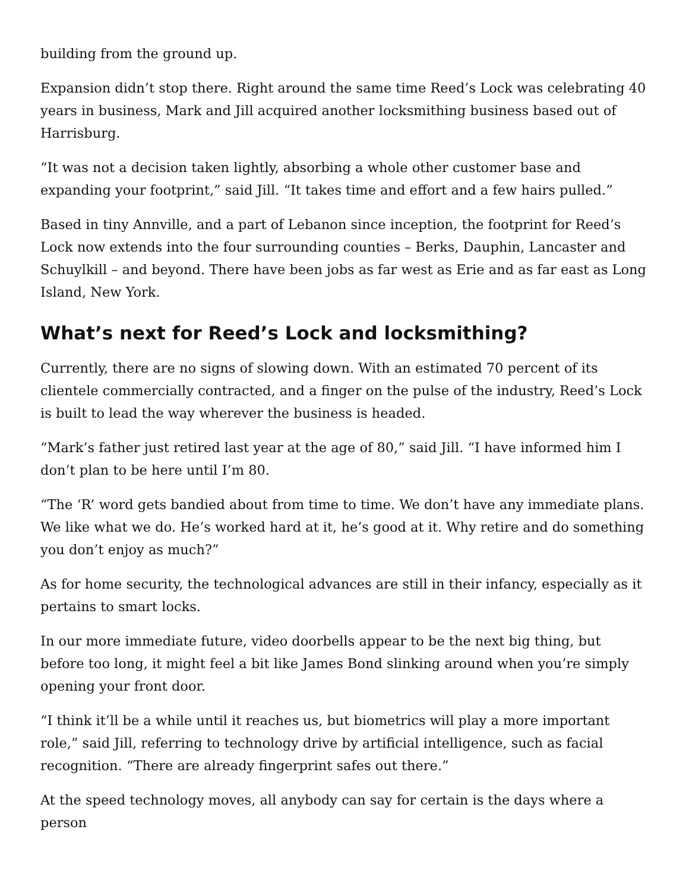building from the ground up.
Expansion didn’t stop there. Right around the same time Reed’s Lock was celebrating 40 years in business, Mark and Jill acquired another locksmithing business based out of Harrisburg.
“It was not a decision taken lightly, absorbing a whole other customer base and expanding your footprint,” said Jill. “It takes time and effort and a few hairs pulled.”
Based in tiny Annville, and a part of Lebanon since inception, the footprint for Reed’s Lock now extends into the four surrounding counties – Berks, Dauphin, Lancaster and Schuylkill – and beyond. There have been jobs as far west as Erie and as far east as Long Island, New York.
What’s next for Reed’s Lock and locksmithing?
Currently, there are no signs of slowing down. With an estimated 70 percent of its clientele commercially contracted, and a finger on the pulse of the industry, Reed’s Lock is built to lead the way wherever the business is headed.
“Mark’s father just retired last year at the age of 80,” said Jill. “I have informed him I don’t plan to be here until I’m 80.
“The ‘R’ word gets bandied about from time to time. We don’t have any immediate plans. We like what we do. He’s worked hard at it, he’s good at it. Why retire and do something you don’t enjoy as much?”
As for home security, the technological advances are still in their infancy, especially as it pertains to smart locks.
In our more immediate future, video doorbells appear to be the next big thing, but before too long, it might feel a bit like James Bond slinking around when you’re simply opening your front door.
“I think it’ll be a while until it reaches us, but biometrics will play a more important role,” said Jill, referring to technology drive by artificial intelligence, such as facial recognition. “There are already fingerprint safes out there.”
At the speed technology moves, all anybody can say for certain is the days where a person